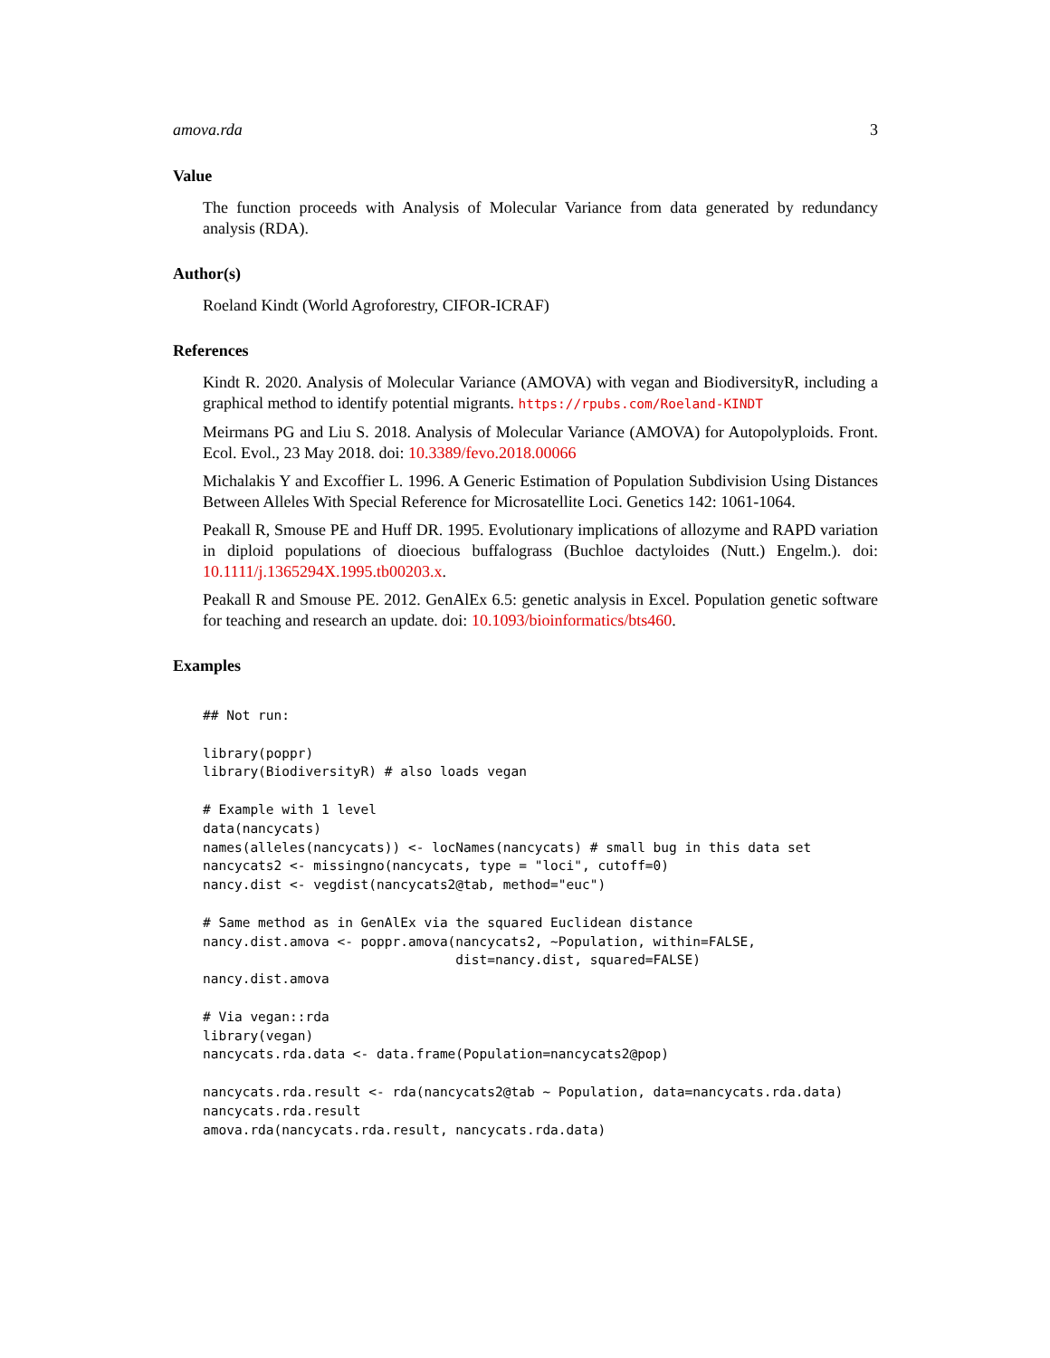amova.rda 3
Value
The function proceeds with Analysis of Molecular Variance from data generated by redundancy analysis (RDA).
Author(s)
Roeland Kindt (World Agroforestry, CIFOR-ICRAF)
References
Kindt R. 2020. Analysis of Molecular Variance (AMOVA) with vegan and BiodiversityR, including a graphical method to identify potential migrants. https://rpubs.com/Roeland-KINDT
Meirmans PG and Liu S. 2018. Analysis of Molecular Variance (AMOVA) for Autopolyploids. Front. Ecol. Evol., 23 May 2018. doi: 10.3389/fevo.2018.00066
Michalakis Y and Excoffier L. 1996. A Generic Estimation of Population Subdivision Using Distances Between Alleles With Special Reference for Microsatellite Loci. Genetics 142: 1061-1064.
Peakall R, Smouse PE and Huff DR. 1995. Evolutionary implications of allozyme and RAPD variation in diploid populations of dioecious buffalograss (Buchloe dactyloides (Nutt.) Engelm.). doi: 10.1111/j.1365294X.1995.tb00203.x.
Peakall R and Smouse PE. 2012. GenAlEx 6.5: genetic analysis in Excel. Population genetic software for teaching and research an update. doi: 10.1093/bioinformatics/bts460.
Examples
## Not run:

library(poppr)
library(BiodiversityR) # also loads vegan

# Example with 1 level
data(nancycats)
names(alleles(nancycats)) <- locNames(nancycats) # small bug in this data set
nancycats2 <- missingno(nancycats, type = "loci", cutoff=0)
nancy.dist <- vegdist(nancycats2@tab, method="euc")

# Same method as in GenAlEx via the squared Euclidean distance
nancy.dist.amova <- poppr.amova(nancycats2, ~Population, within=FALSE,
                                dist=nancy.dist, squared=FALSE)
nancy.dist.amova

# Via vegan::rda
library(vegan)
nancycats.rda.data <- data.frame(Population=nancycats2@pop)

nancycats.rda.result <- rda(nancycats2@tab ~ Population, data=nancycats.rda.data)
nancycats.rda.result
amova.rda(nancycats.rda.result, nancycats.rda.data)